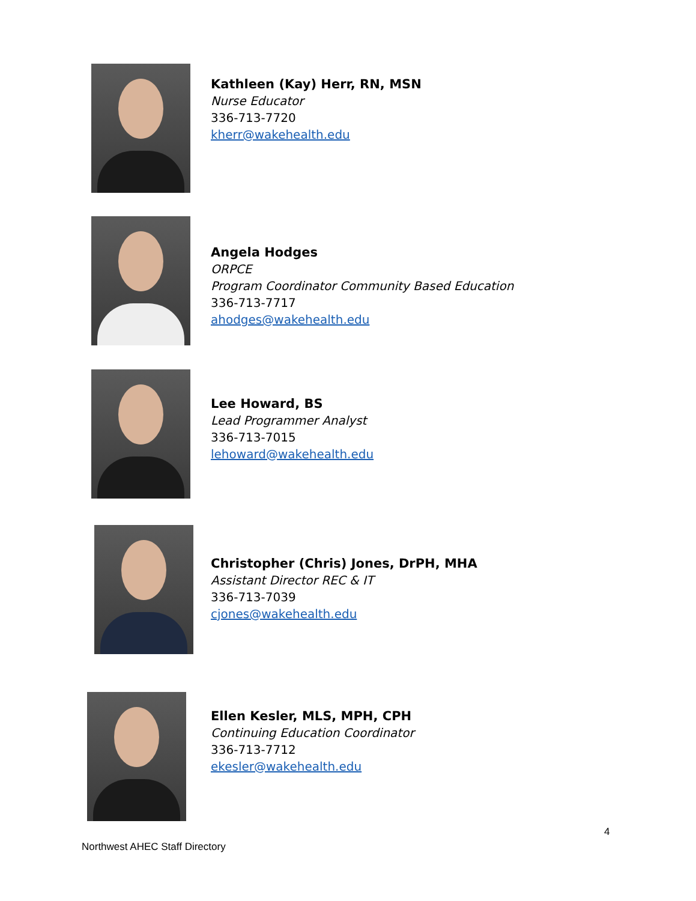Kathleen (Kay) Herr, RN, MSN
Nurse Educator
336-713-7720
kherr@wakehealth.edu
Angela Hodges
ORPCE
Program Coordinator Community Based Education
336-713-7717
ahodges@wakehealth.edu
Lee Howard, BS
Lead Programmer Analyst
336-713-7015
lehoward@wakehealth.edu
Christopher (Chris) Jones, DrPH, MHA
Assistant Director REC & IT
336-713-7039
cjones@wakehealth.edu
Ellen Kesler, MLS, MPH, CPH
Continuing Education Coordinator
336-713-7712
ekesler@wakehealth.edu
4
Northwest AHEC Staff Directory